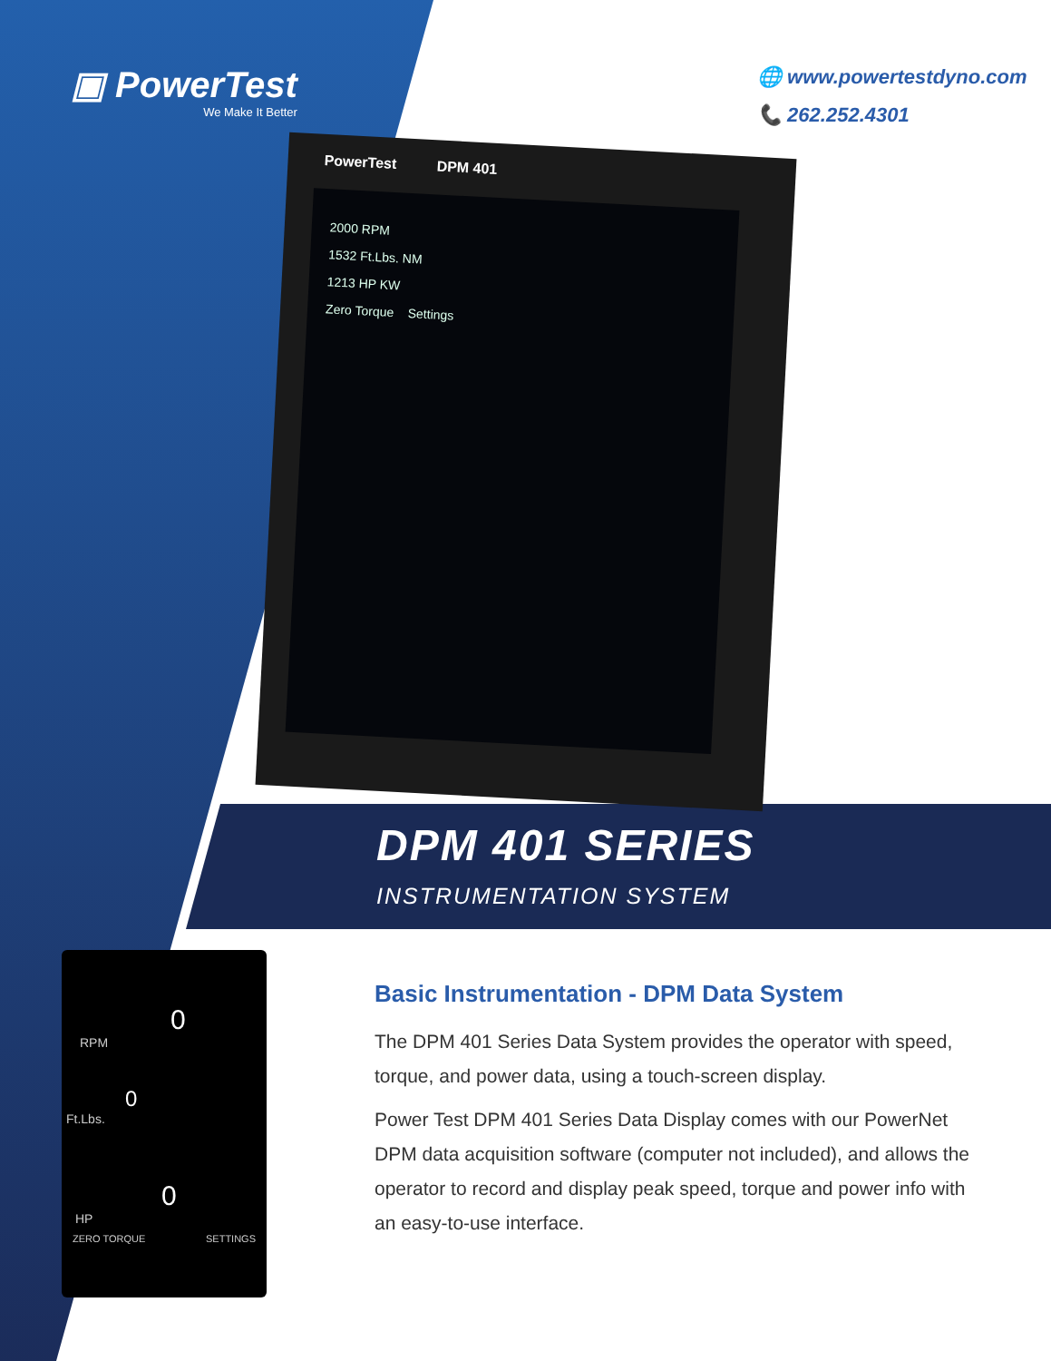▣ PowerTest
We Make It Better
🌐 www.powertestdyno.com
📞 262.252.4301
PowerTest DPM 401
2000 RPM
1532 Ft.Lbs. NM
1213 HP KW
Zero Torque Settings
DPM 401 SERIES
INSTRUMENTATION SYSTEM
0
RPM
0
Ft.Lbs.
0
HP
ZERO TORQUE SETTINGS
Basic Instrumentation - DPM Data System
The DPM 401 Series Data System provides the operator with speed, torque, and power data, using a touch-screen display.
Power Test DPM 401 Series Data Display comes with our PowerNet DPM data acquisition software (computer not included), and allows the operator to record and display peak speed, torque and power info with an easy-to-use interface.